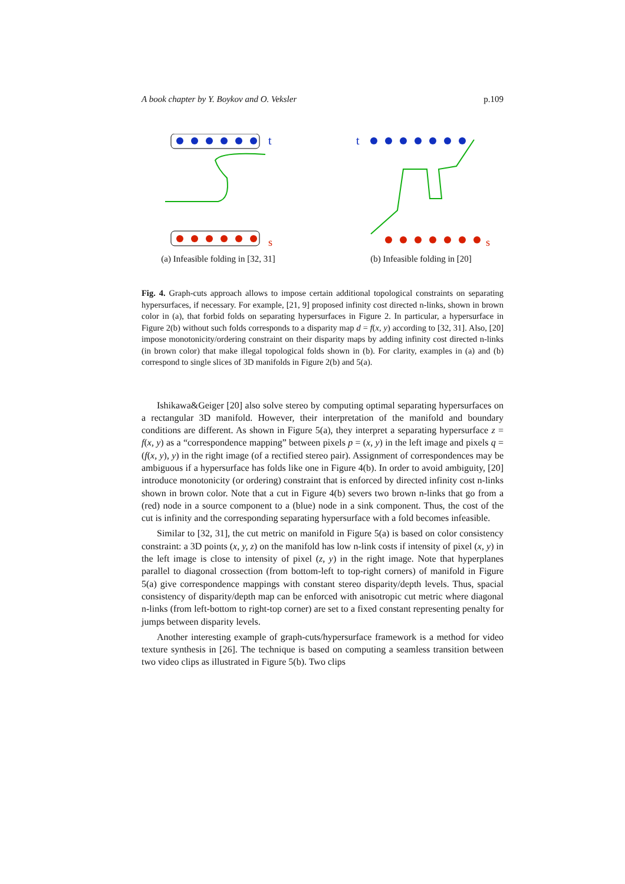A book chapter by Y. Boykov and O. Veksler p.109
t
s
(a) Infeasible folding in [32, 31]
t
s
(b) Infeasible folding in [20]
Fig. 4. Graph-cuts approach allows to impose certain additional topological constraints on separating hypersurfaces, if necessary. For example, [21, 9] proposed infinity cost directed n-links, shown in brown color in (a), that forbid folds on separating hypersurfaces in Figure 2. In particular, a hypersurface in Figure 2(b) without such folds corresponds to a disparity map d = f(x, y) according to [32, 31]. Also, [20] impose monotonicity/ordering constraint on their disparity maps by adding infinity cost directed n-links (in brown color) that make illegal topological folds shown in (b). For clarity, examples in (a) and (b) correspond to single slices of 3D manifolds in Figure 2(b) and 5(a).
Ishikawa&Geiger [20] also solve stereo by computing optimal separating hypersurfaces on a rectangular 3D manifold. However, their interpretation of the manifold and boundary conditions are different. As shown in Figure 5(a), they interpret a separating hypersurface z = f(x, y) as a “correspondence mapping” between pixels p = (x, y) in the left image and pixels q = (f(x, y), y) in the right image (of a rectified stereo pair). Assignment of correspondences may be ambiguous if a hypersurface has folds like one in Figure 4(b). In order to avoid ambiguity, [20] introduce monotonicity (or ordering) constraint that is enforced by directed infinity cost n-links shown in brown color. Note that a cut in Figure 4(b) severs two brown n-links that go from a (red) node in a source component to a (blue) node in a sink component. Thus, the cost of the cut is infinity and the corresponding separating hypersurface with a fold becomes infeasible.
Similar to [32, 31], the cut metric on manifold in Figure 5(a) is based on color consistency constraint: a 3D points (x, y, z) on the manifold has low n-link costs if intensity of pixel (x, y) in the left image is close to intensity of pixel (z, y) in the right image. Note that hyperplanes parallel to diagonal crossection (from bottom-left to top-right corners) of manifold in Figure 5(a) give correspondence mappings with constant stereo disparity/depth levels. Thus, spacial consistency of disparity/depth map can be enforced with anisotropic cut metric where diagonal n-links (from left-bottom to right-top corner) are set to a fixed constant representing penalty for jumps between disparity levels.
Another interesting example of graph-cuts/hypersurface framework is a method for video texture synthesis in [26]. The technique is based on computing a seamless transition between two video clips as illustrated in Figure 5(b). Two clips